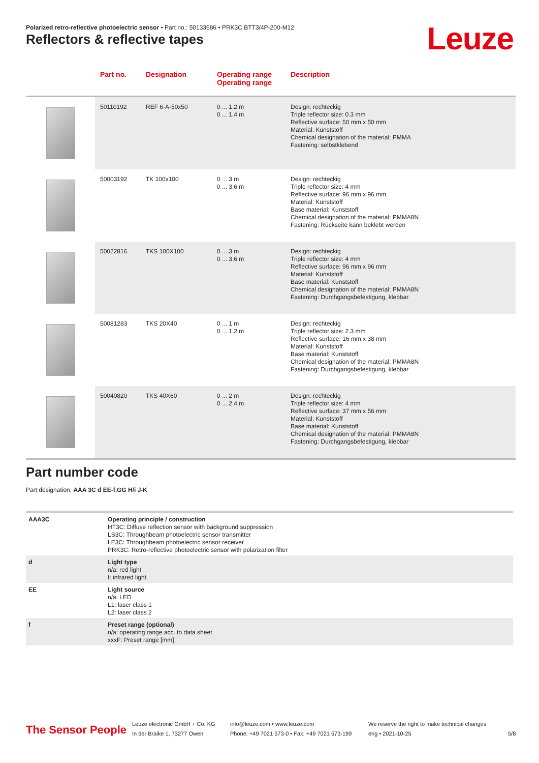Polarized retro-reflective photoelectric sensor • Part no.: 50133686 • PRK3C.BTT3/4P-200-M12
Reflectors & reflective tapes Leuze
| | Part no. | Designation | Operating range Operating range | Description |
| --- | --- | --- | --- | --- |
| | 50110192 | REF 6-A-50x50 | 0 ... 1.2 m 0 ... 1.4 m | Design: rechteckig Triple reflector size: 0.3 mm Reflective surface: 50 mm x 50 mm Material: Kunststoff Chemical designation of the material: PMMA Fastening: selbstklebend |
| | 50003192 | TK 100x100 | 0 ... 3 m 0 ... 3.6 m | Design: rechteckig Triple reflector size: 4 mm Reflective surface: 96 mm x 96 mm Material: Kunststoff Base material: Kunststoff Chemical designation of the material: PMMA8N Fastening: Rückseite kann beklebt werden |
| | 50022816 | TKS 100X100 | 0 ... 3 m 0 ... 3.6 m | Design: rechteckig Triple reflector size: 4 mm Reflective surface: 96 mm x 96 mm Material: Kunststoff Base material: Kunststoff Chemical designation of the material: PMMA8N Fastening: Durchgangsbefestigung, klebbar |
| | 50081283 | TKS 20X40 | 0 ... 1 m 0 ... 1.2 m | Design: rechteckig Triple reflector size: 2.3 mm Reflective surface: 16 mm x 38 mm Material: Kunststoff Base material: Kunststoff Chemical designation of the material: PMMA8N Fastening: Durchgangsbefestigung, klebbar |
| | 50040820 | TKS 40X60 | 0 ... 2 m 0 ... 2.4 m | Design: rechteckig Triple reflector size: 4 mm Reflective surface: 37 mm x 56 mm Material: Kunststoff Base material: Kunststoff Chemical designation of the material: PMMA8N Fastening: Durchgangsbefestigung, klebbar |
Part number code
Part designation: AAA 3C d EE-f.GG H/i J-K
| AAA3C | Operating principle / construction HT3C: Diffuse reflection sensor with background suppression LS3C: Throughbeam photoelectric sensor transmitter LE3C: Throughbeam photoelectric sensor receiver PRK3C: Retro-reflective photoelectric sensor with polarization filter |
| d | Light type n/a: red light I: infrared light |
| EE | Light source n/a: LED L1: laser class 1 L2: laser class 2 |
| f | Preset range (optional) n/a: operating range acc. to data sheet xxxF: Preset range [mm] |
The Sensor People
Leuze electronic GmbH + Co. KG
In der Braike 1, 73277 Owen
info@leuze.com • www.leuze.com
Phone: +49 7021 573-0 • Fax: +49 7021 573-199
We reserve the right to make technical changes
eng • 2021-10-25
5/8